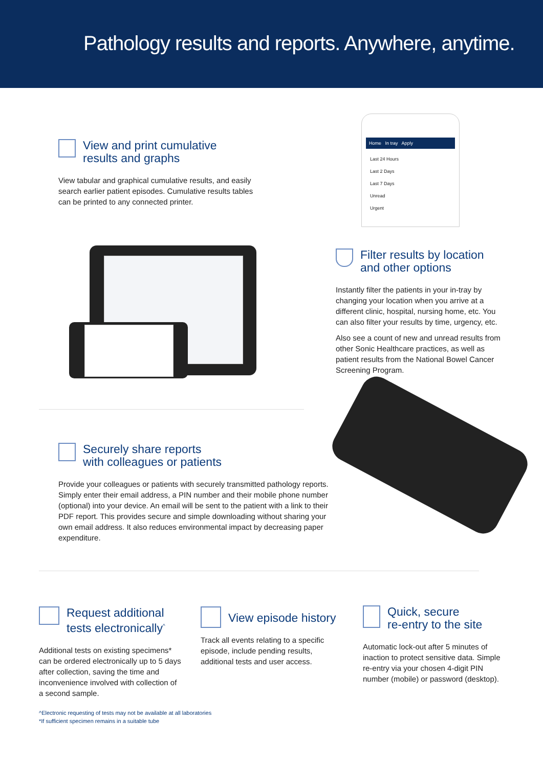Pathology results and reports. Anywhere, anytime.
View and print cumulative
results and graphs
View tabular and graphical cumulative results, and easily search earlier patient episodes. Cumulative results tables can be printed to any connected printer.
Home In tray Apply
Last 24 Hours
Last 2 Days
Last 7 Days
Unread
Urgent
Filter results by location
and other options
Instantly filter the patients in your in-tray by changing your location when you arrive at a different clinic, hospital, nursing home, etc. You can also filter your results by time, urgency, etc.
Also see a count of new and unread results from other Sonic Healthcare practices, as well as patient results from the National Bowel Cancer Screening Program.
Securely share reports
with colleagues or patients
Provide your colleagues or patients with securely transmitted pathology reports. Simply enter their email address, a PIN number and their mobile phone number (optional) into your device. An email will be sent to the patient with a link to their PDF report. This provides secure and simple downloading without sharing your own email address. It also reduces environmental impact by decreasing paper expenditure.
Request additional
tests electronically<sup>^</sup>
Additional tests on existing specimens* can be ordered electronically up to 5 days after collection, saving the time and inconvenience involved with collection of a second sample.
View episode history
Track all events relating to a specific episode, include pending results, additional tests and user access.
Quick, secure
re-entry to the site
Automatic lock-out after 5 minutes of inaction to protect sensitive data. Simple re-entry via your chosen 4-digit PIN number (mobile) or password (desktop).
^Electronic requesting of tests may not be available at all laboratories
*If sufficient specimen remains in a suitable tube